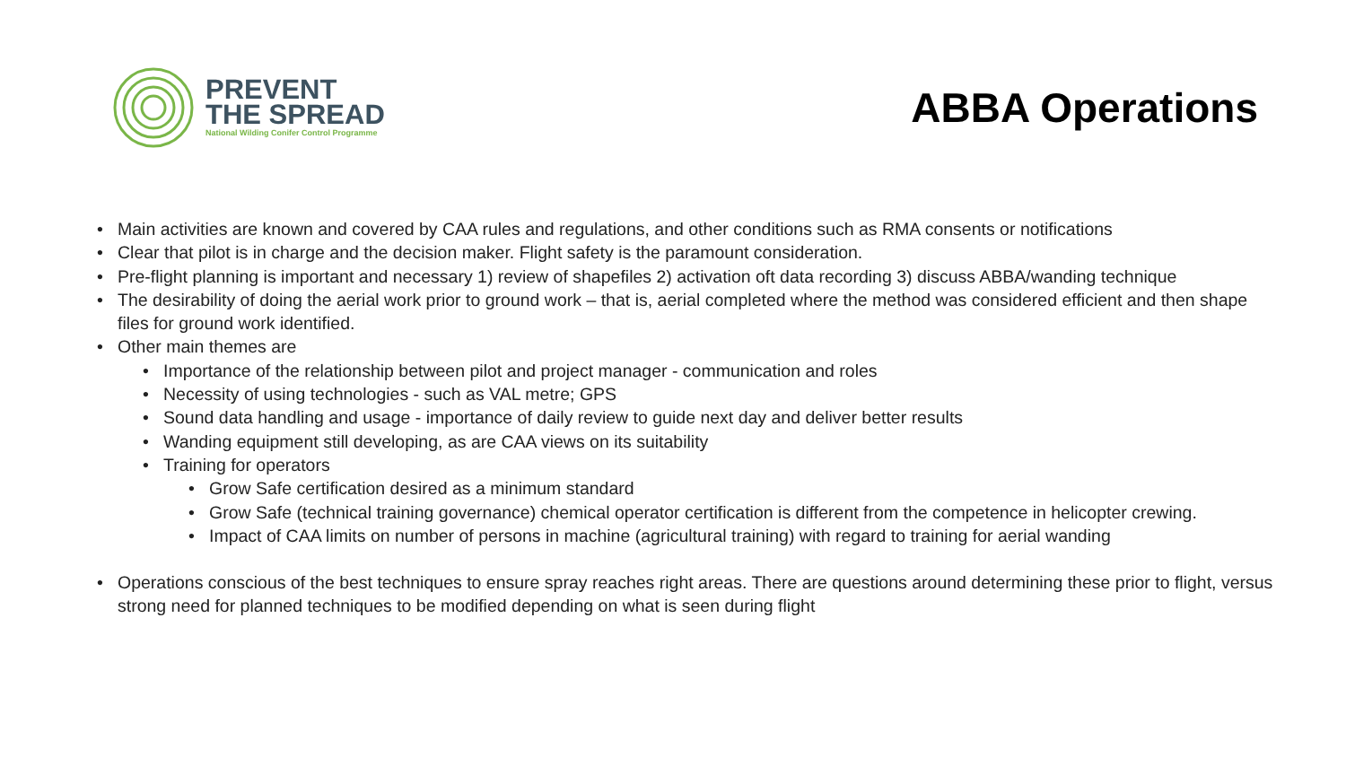PREVENT
THE SPREAD
National Wilding Conifer Control Programme
ABBA Operations
• Main activities are known and covered by CAA rules and regulations, and other conditions such as RMA consents or notifications
• Clear that pilot is in charge and the decision maker. Flight safety is the paramount consideration.
• Pre-flight planning is important and necessary 1) review of shapefiles 2) activation oft data recording 3) discuss ABBA/wanding technique
• The desirability of doing the aerial work prior to ground work – that is, aerial completed where the method was considered efficient and then shape files for ground work identified.
• Other main themes are
• Importance of the relationship between pilot and project manager - communication and roles
• Necessity of using technologies - such as VAL metre; GPS
• Sound data handling and usage - importance of daily review to guide next day and deliver better results
• Wanding equipment still developing, as are CAA views on its suitability
• Training for operators
• Grow Safe certification desired as a minimum standard
• Grow Safe (technical training governance) chemical operator certification is different from the competence in helicopter crewing.
• Impact of CAA limits on number of persons in machine (agricultural training) with regard to training for aerial wanding
• Operations conscious of the best techniques to ensure spray reaches right areas. There are questions around determining these prior to flight, versus strong need for planned techniques to be modified depending on what is seen during flight